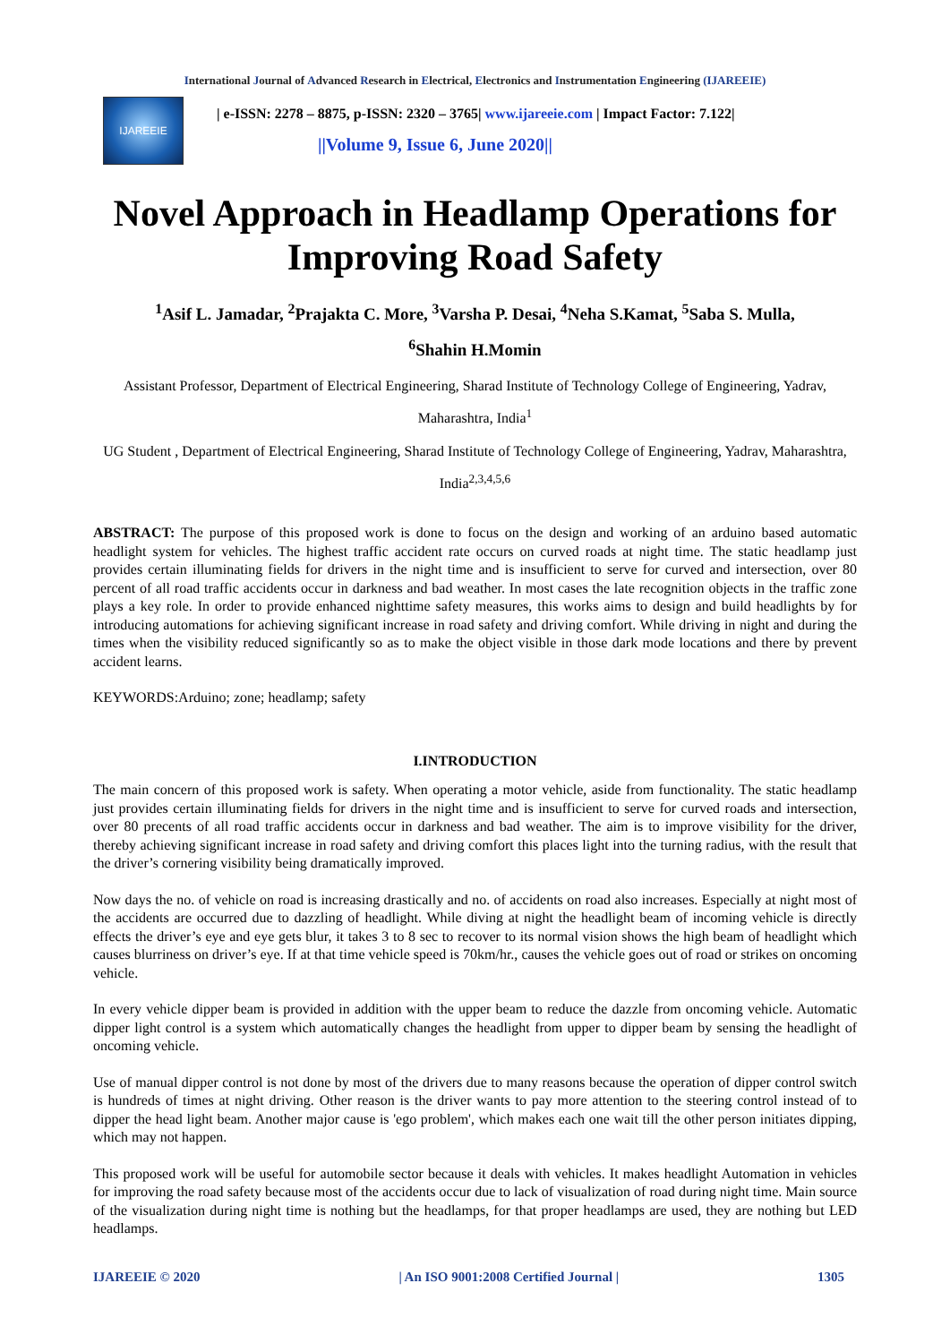International Journal of Advanced Research in Electrical, Electronics and Instrumentation Engineering (IJAREEIE)
IJAREEIE
| e-ISSN: 2278 – 8875, p-ISSN: 2320 – 3765| www.ijareeie.com | Impact Factor: 7.122|
||Volume 9, Issue 6, June 2020||
Novel Approach in Headlamp Operations for Improving Road Safety
<sup>1</sup> Asif L. Jamadar, <sup>2</sup>Prajakta C. More, <sup>3</sup>Varsha P. Desai, <sup>4</sup>Neha S.Kamat, <sup>5</sup>Saba S. Mulla,
<sup>6</sup> Shahin H.Momin
Assistant Professor, Department of Electrical Engineering, Sharad Institute of Technology College of Engineering, Yadrav, Maharashtra, India<sup>1</sup>
UG Student , Department of Electrical Engineering, Sharad Institute of Technology College of Engineering, Yadrav, Maharashtra, India<sup>2,3,4,5,6</sup>
ABSTRACT: The purpose of this proposed work is done to focus on the design and working of an arduino based automatic headlight system for vehicles. The highest traffic accident rate occurs on curved roads at night time. The static headlamp just provides certain illuminating fields for drivers in the night time and is insufficient to serve for curved and intersection, over 80 percent of all road traffic accidents occur in darkness and bad weather. In most cases the late recognition objects in the traffic zone plays a key role. In order to provide enhanced nighttime safety measures, this works aims to design and build headlights by for introducing automations for achieving significant increase in road safety and driving comfort. While driving in night and during the times when the visibility reduced significantly so as to make the object visible in those dark mode locations and there by prevent accident learns.
KEYWORDS:Arduino; zone; headlamp; safety
I.INTRODUCTION
The main concern of this proposed work is safety. When operating a motor vehicle, aside from functionality. The static headlamp just provides certain illuminating fields for drivers in the night time and is insufficient to serve for curved roads and intersection, over 80 precents of all road traffic accidents occur in darkness and bad weather. The aim is to improve visibility for the driver, thereby achieving significant increase in road safety and driving comfort this places light into the turning radius, with the result that the driver’s cornering visibility being dramatically improved.
Now days the no. of vehicle on road is increasing drastically and no. of accidents on road also increases. Especially at night most of the accidents are occurred due to dazzling of headlight. While diving at night the headlight beam of incoming vehicle is directly effects the driver’s eye and eye gets blur, it takes 3 to 8 sec to recover to its normal vision shows the high beam of headlight which causes blurriness on driver’s eye. If at that time vehicle speed is 70km/hr., causes the vehicle goes out of road or strikes on oncoming vehicle.
In every vehicle dipper beam is provided in addition with the upper beam to reduce the dazzle from oncoming vehicle. Automatic dipper light control is a system which automatically changes the headlight from upper to dipper beam by sensing the headlight of oncoming vehicle.
Use of manual dipper control is not done by most of the drivers due to many reasons because the operation of dipper control switch is hundreds of times at night driving. Other reason is the driver wants to pay more attention to the steering control instead of to dipper the head light beam. Another major cause is 'ego problem', which makes each one wait till the other person initiates dipping, which may not happen.
This proposed work will be useful for automobile sector because it deals with vehicles. It makes headlight Automation in vehicles for improving the road safety because most of the accidents occur due to lack of visualization of road during night time. Main source of the visualization during night time is nothing but the headlamps, for that proper headlamps are used, they are nothing but LED headlamps.
IJAREEIE © 2020 | An ISO 9001:2008 Certified Journal | 1305